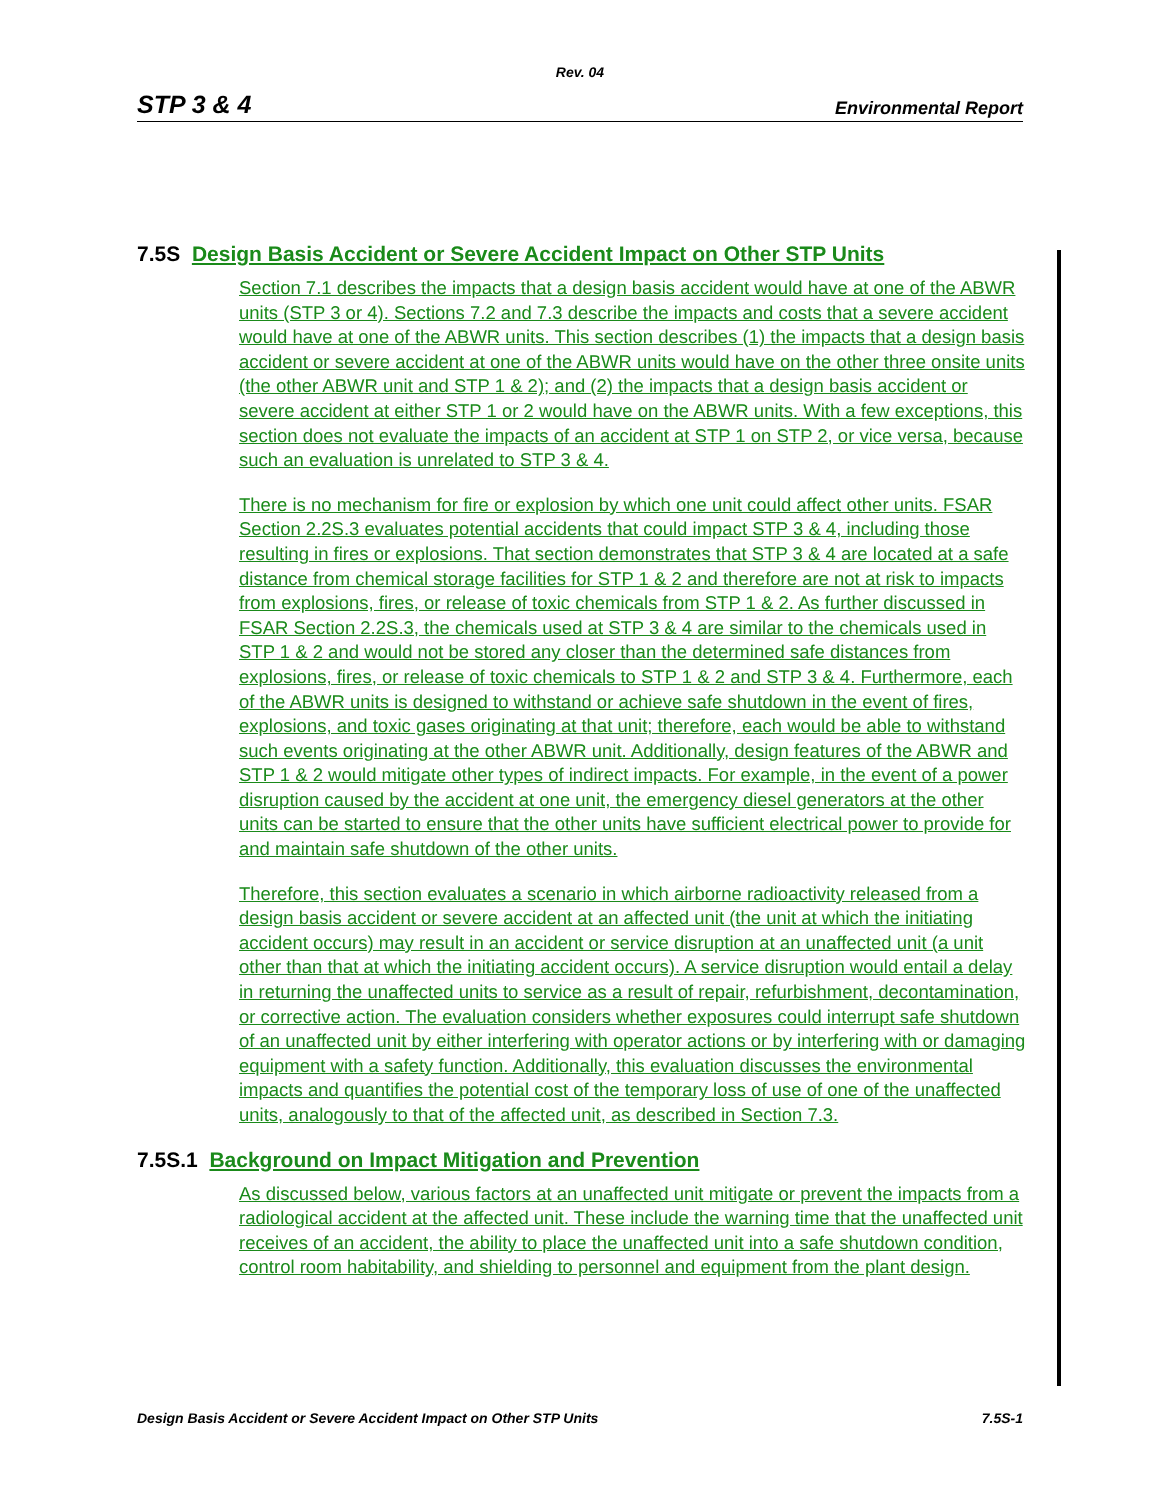Rev. 04
STP 3 & 4 Environmental Report
7.5S Design Basis Accident or Severe Accident Impact on Other STP Units
Section 7.1 describes the impacts that a design basis accident would have at one of the ABWR units (STP 3 or 4). Sections 7.2 and 7.3 describe the impacts and costs that a severe accident would have at one of the ABWR units. This section describes (1) the impacts that a design basis accident or severe accident at one of the ABWR units would have on the other three onsite units (the other ABWR unit and STP 1 & 2); and (2) the impacts that a design basis accident or severe accident at either STP 1 or 2 would have on the ABWR units. With a few exceptions, this section does not evaluate the impacts of an accident at STP 1 on STP 2, or vice versa, because such an evaluation is unrelated to STP 3 & 4.
There is no mechanism for fire or explosion by which one unit could affect other units. FSAR Section 2.2S.3 evaluates potential accidents that could impact STP 3 & 4, including those resulting in fires or explosions. That section demonstrates that STP 3 & 4 are located at a safe distance from chemical storage facilities for STP 1 & 2 and therefore are not at risk to impacts from explosions, fires, or release of toxic chemicals from STP 1 & 2. As further discussed in FSAR Section 2.2S.3, the chemicals used at STP 3 & 4 are similar to the chemicals used in STP 1 & 2 and would not be stored any closer than the determined safe distances from explosions, fires, or release of toxic chemicals to STP 1 & 2 and STP 3 & 4. Furthermore, each of the ABWR units is designed to withstand or achieve safe shutdown in the event of fires, explosions, and toxic gases originating at that unit; therefore, each would be able to withstand such events originating at the other ABWR unit. Additionally, design features of the ABWR and STP 1 & 2 would mitigate other types of indirect impacts. For example, in the event of a power disruption caused by the accident at one unit, the emergency diesel generators at the other units can be started to ensure that the other units have sufficient electrical power to provide for and maintain safe shutdown of the other units.
Therefore, this section evaluates a scenario in which airborne radioactivity released from a design basis accident or severe accident at an affected unit (the unit at which the initiating accident occurs) may result in an accident or service disruption at an unaffected unit (a unit other than that at which the initiating accident occurs). A service disruption would entail a delay in returning the unaffected units to service as a result of repair, refurbishment, decontamination, or corrective action. The evaluation considers whether exposures could interrupt safe shutdown of an unaffected unit by either interfering with operator actions or by interfering with or damaging equipment with a safety function. Additionally, this evaluation discusses the environmental impacts and quantifies the potential cost of the temporary loss of use of one of the unaffected units, analogously to that of the affected unit, as described in Section 7.3.
7.5S.1 Background on Impact Mitigation and Prevention
As discussed below, various factors at an unaffected unit mitigate or prevent the impacts from a radiological accident at the affected unit. These include the warning time that the unaffected unit receives of an accident, the ability to place the unaffected unit into a safe shutdown condition, control room habitability, and shielding to personnel and equipment from the plant design.
Design Basis Accident or Severe Accident Impact on Other STP Units 7.5S-1